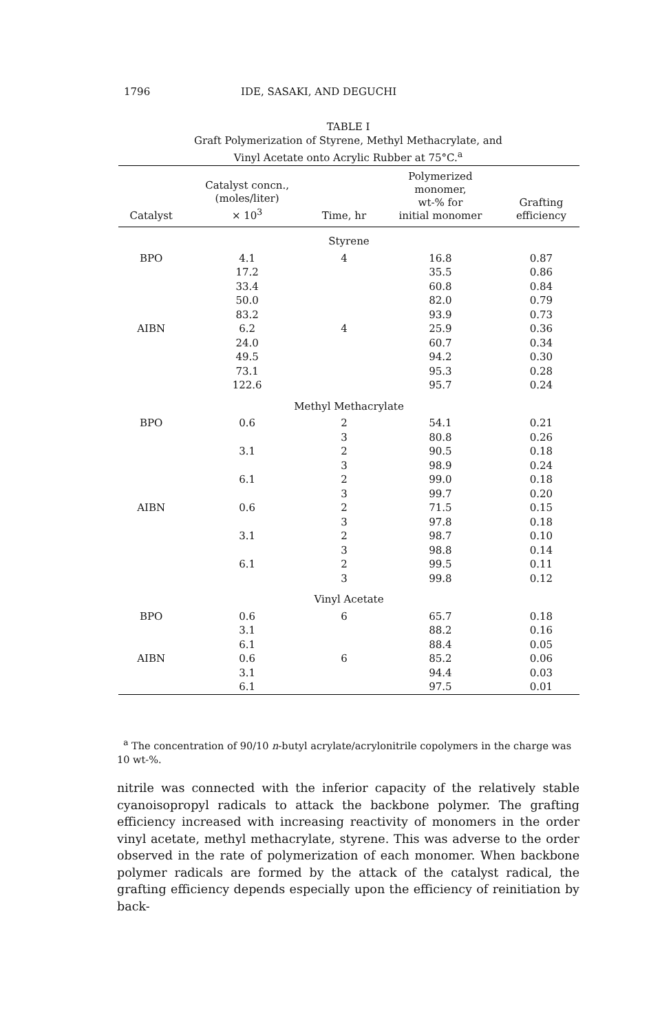1796 IDE, SASAKI, AND DEGUCHI
TABLE I
Graft Polymerization of Styrene, Methyl Methacrylate, and
Vinyl Acetate onto Acrylic Rubber at 75°C.<sup>a</sup>
| Catalyst | Catalyst concn., (moles/liter) × 10<sup>3</sup> | Time, hr | Polymerized monomer, wt-% for initial monomer | Grafting efficiency |
| --- | --- | --- | --- | --- |
| Styrene | | | | |
| BPO | 4.1 | 4 | 16.8 | 0.87 |
| | 17.2 | | 35.5 | 0.86 |
| | 33.4 | | 60.8 | 0.84 |
| | 50.0 | | 82.0 | 0.79 |
| | 83.2 | | 93.9 | 0.73 |
| AIBN | 6.2 | 4 | 25.9 | 0.36 |
| | 24.0 | | 60.7 | 0.34 |
| | 49.5 | | 94.2 | 0.30 |
| | 73.1 | | 95.3 | 0.28 |
| | 122.6 | | 95.7 | 0.24 |
| Methyl Methacrylate | | | | |
| BPO | 0.6 | 2 | 54.1 | 0.21 |
| | | 3 | 80.8 | 0.26 |
| | 3.1 | 2 | 90.5 | 0.18 |
| | | 3 | 98.9 | 0.24 |
| | 6.1 | 2 | 99.0 | 0.18 |
| | | 3 | 99.7 | 0.20 |
| AIBN | 0.6 | 2 | 71.5 | 0.15 |
| | | 3 | 97.8 | 0.18 |
| | 3.1 | 2 | 98.7 | 0.10 |
| | | 3 | 98.8 | 0.14 |
| | 6.1 | 2 | 99.5 | 0.11 |
| | | 3 | 99.8 | 0.12 |
| Vinyl Acetate | | | | |
| BPO | 0.6 | 6 | 65.7 | 0.18 |
| | 3.1 | | 88.2 | 0.16 |
| | 6.1 | | 88.4 | 0.05 |
| AIBN | 0.6 | 6 | 85.2 | 0.06 |
| | 3.1 | | 94.4 | 0.03 |
| | 6.1 | | 97.5 | 0.01 |
<sup>a</sup> The concentration of 90/10 n-butyl acrylate/acrylonitrile copolymers in the charge was 10 wt-%.
nitrile was connected with the inferior capacity of the relatively stable cyanoisopropyl radicals to attack the backbone polymer. The grafting efficiency increased with increasing reactivity of monomers in the order vinyl acetate, methyl methacrylate, styrene. This was adverse to the order observed in the rate of polymerization of each monomer. When backbone polymer radicals are formed by the attack of the catalyst radical, the grafting efficiency depends especially upon the efficiency of reinitiation by back-